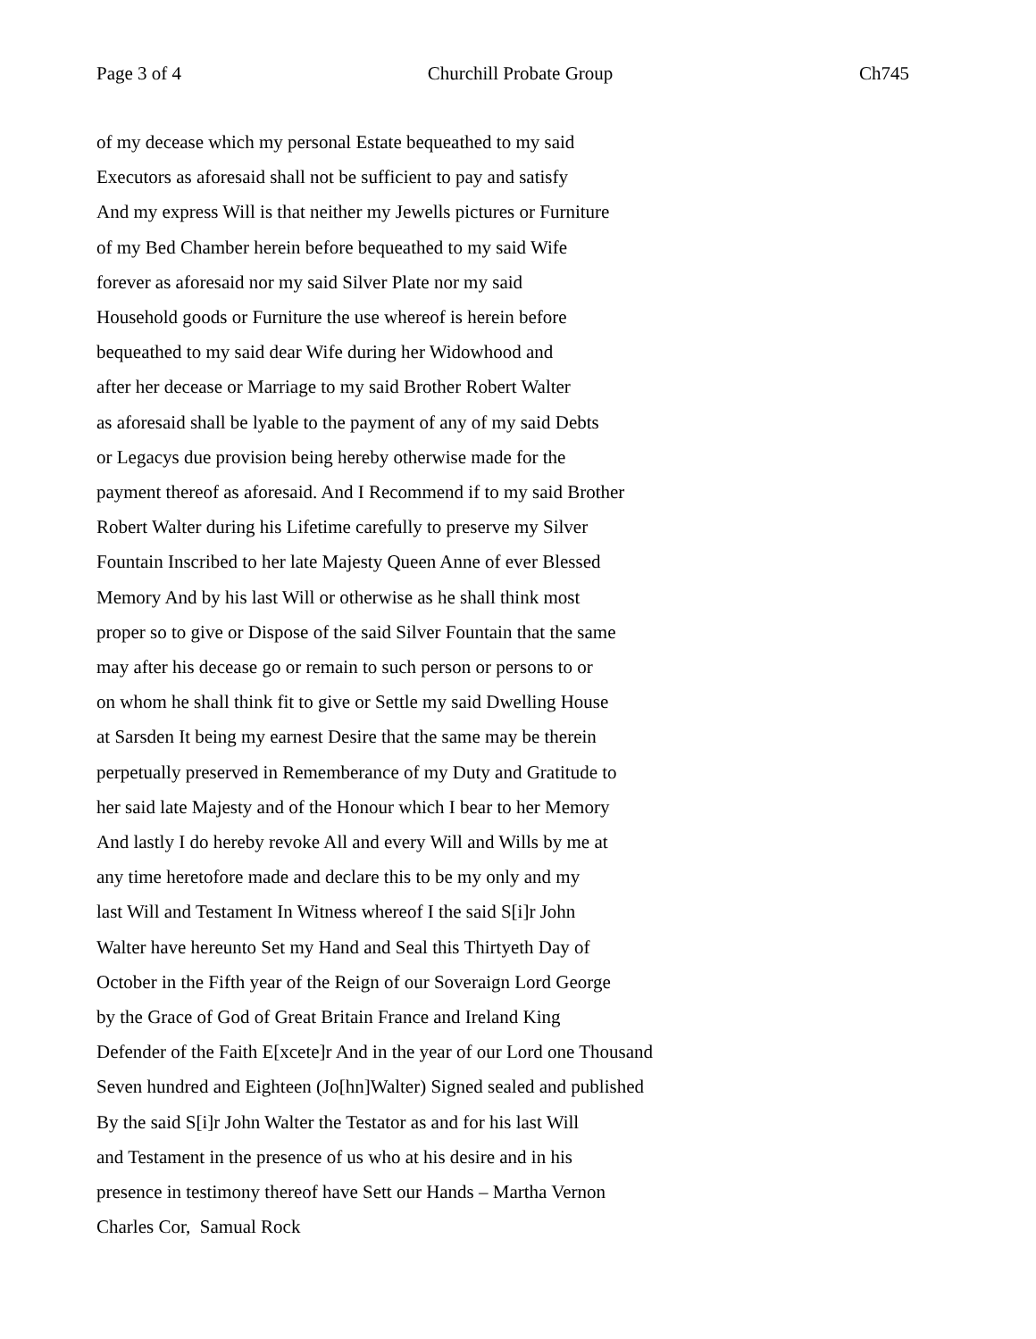Page 3 of 4 Churchill Probate Group Ch745
of my decease which my personal Estate bequeathed to my said
Executors as aforesaid shall not be sufficient to pay and satisfy
And my express Will is that neither my Jewells pictures or Furniture
of my Bed Chamber herein before bequeathed to my said Wife
forever as aforesaid nor my said Silver Plate nor my said
Household goods or Furniture the use whereof is herein before
bequeathed to my said dear Wife during her Widowhood and
after her decease or Marriage to my said Brother Robert Walter
as aforesaid shall be lyable to the payment of any of my said Debts
or Legacys due provision being hereby otherwise made for the
payment thereof as aforesaid. And I Recommend if to my said Brother
Robert Walter during his Lifetime carefully to preserve my Silver
Fountain Inscribed to her late Majesty Queen Anne of ever Blessed
Memory And by his last Will or otherwise as he shall think most
proper so to give or Dispose of the said Silver Fountain that the same
may after his decease go or remain to such person or persons to or
on whom he shall think fit to give or Settle my said Dwelling House
at Sarsden It being my earnest Desire that the same may be therein
perpetually preserved in Rememberance of my Duty and Gratitude to
her said late Majesty and of the Honour which I bear to her Memory
And lastly I do hereby revoke All and every Will and Wills by me at
any time heretofore made and declare this to be my only and my
last Will and Testament In Witness whereof I the said S[i]r John
Walter have hereunto Set my Hand and Seal this Thirtyeth Day of
October in the Fifth year of the Reign of our Soveraign Lord George
by the Grace of God of Great Britain France and Ireland King
Defender of the Faith E[xcete]r And in the year of our Lord one Thousand
Seven hundred and Eighteen (Jo[hn]Walter) Signed sealed and published
By the said S[i]r John Walter the Testator as and for his last Will
and Testament in the presence of us who at his desire and in his
presence in testimony thereof have Sett our Hands – Martha Vernon
Charles Cor, Samual Rock